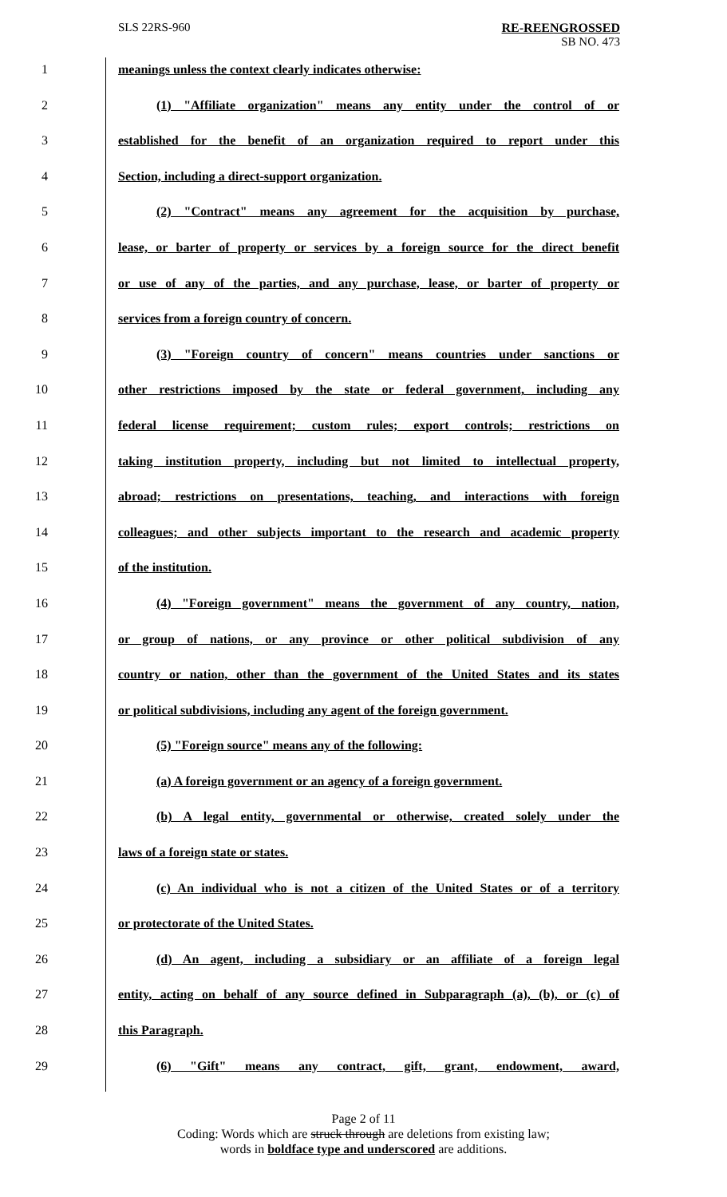SLS 22RS-960 RE-REENGROSSED
SB NO. 473
1 meanings unless the context clearly indicates otherwise:
2 (1) "Affiliate organization" means any entity under the control of or
3 established for the benefit of an organization required to report under this
4 Section, including a direct-support organization.
5 (2) "Contract" means any agreement for the acquisition by purchase,
6 lease, or barter of property or services by a foreign source for the direct benefit
7 or use of any of the parties, and any purchase, lease, or barter of property or
8 services from a foreign country of concern.
9 (3) "Foreign country of concern" means countries under sanctions or
10 other restrictions imposed by the state or federal government, including any
11 federal license requirement; custom rules; export controls; restrictions on
12 taking institution property, including but not limited to intellectual property,
13 abroad; restrictions on presentations, teaching, and interactions with foreign
14 colleagues; and other subjects important to the research and academic property
15 of the institution.
16 (4) "Foreign government" means the government of any country, nation,
17 or group of nations, or any province or other political subdivision of any
18 country or nation, other than the government of the United States and its states
19 or political subdivisions, including any agent of the foreign government.
20 (5) "Foreign source" means any of the following:
21 (a) A foreign government or an agency of a foreign government.
22 (b) A legal entity, governmental or otherwise, created solely under the
23 laws of a foreign state or states.
24 (c) An individual who is not a citizen of the United States or of a territory
25 or protectorate of the United States.
26 (d) An agent, including a subsidiary or an affiliate of a foreign legal
27 entity, acting on behalf of any source defined in Subparagraph (a), (b), or (c) of
28 this Paragraph.
29 (6) "Gift" means any contract, gift, grant, endowment, award,
Page 2 of 11
Coding: Words which are struck through are deletions from existing law;
words in boldface type and underscored are additions.